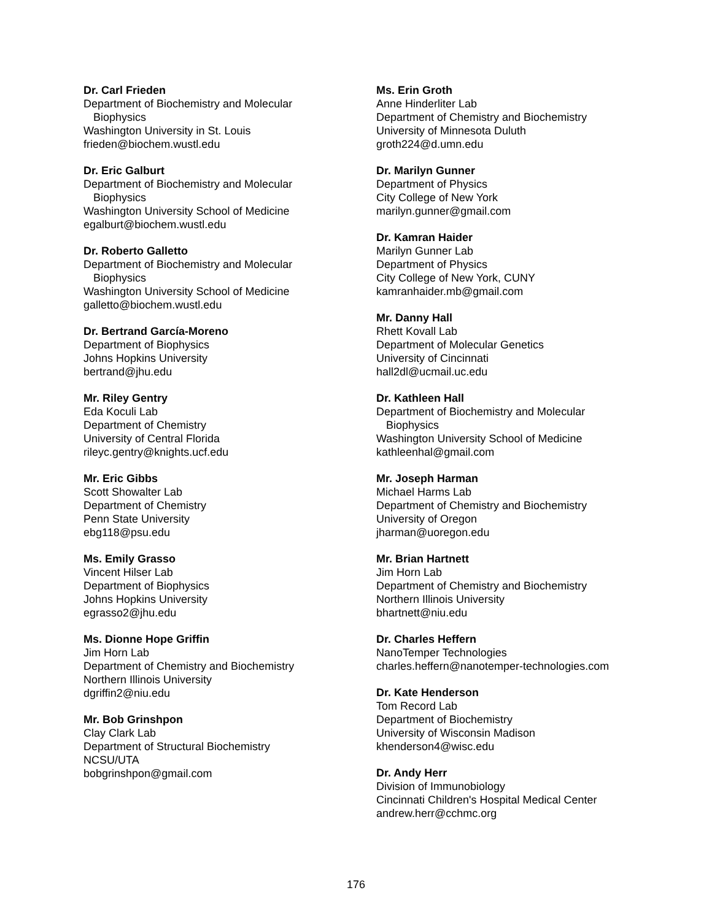Dr. Carl Frieden
Department of Biochemistry and Molecular
Biophysics
Washington University in St. Louis
frieden@biochem.wustl.edu
Dr. Eric Galburt
Department of Biochemistry and Molecular
Biophysics
Washington University School of Medicine
egalburt@biochem.wustl.edu
Dr. Roberto Galletto
Department of Biochemistry and Molecular
Biophysics
Washington University School of Medicine
galletto@biochem.wustl.edu
Dr. Bertrand García-Moreno
Department of Biophysics
Johns Hopkins University
bertrand@jhu.edu
Mr. Riley Gentry
Eda Koculi Lab
Department of Chemistry
University of Central Florida
rileyc.gentry@knights.ucf.edu
Mr. Eric Gibbs
Scott Showalter Lab
Department of Chemistry
Penn State University
ebg118@psu.edu
Ms. Emily Grasso
Vincent Hilser Lab
Department of Biophysics
Johns Hopkins University
egrasso2@jhu.edu
Ms. Dionne Hope Griffin
Jim Horn Lab
Department of Chemistry and Biochemistry
Northern Illinois University
dgriffin2@niu.edu
Mr. Bob Grinshpon
Clay Clark Lab
Department of Structural Biochemistry
NCSU/UTA
bobgrinshpon@gmail.com
Ms. Erin Groth
Anne Hinderliter Lab
Department of Chemistry and Biochemistry
University of Minnesota Duluth
groth224@d.umn.edu
Dr. Marilyn Gunner
Department of Physics
City College of New York
marilyn.gunner@gmail.com
Dr. Kamran Haider
Marilyn Gunner Lab
Department of Physics
City College of New York, CUNY
kamranhaider.mb@gmail.com
Mr. Danny Hall
Rhett Kovall Lab
Department of Molecular Genetics
University of Cincinnati
hall2dl@ucmail.uc.edu
Dr. Kathleen Hall
Department of Biochemistry and Molecular
Biophysics
Washington University School of Medicine
kathleenhal@gmail.com
Mr. Joseph Harman
Michael Harms Lab
Department of Chemistry and Biochemistry
University of Oregon
jharman@uoregon.edu
Mr. Brian Hartnett
Jim Horn Lab
Department of Chemistry and Biochemistry
Northern Illinois University
bhartnett@niu.edu
Dr. Charles Heffern
NanoTemper Technologies
charles.heffern@nanotemper-technologies.com
Dr. Kate Henderson
Tom Record Lab
Department of Biochemistry
University of Wisconsin Madison
khenderson4@wisc.edu
Dr. Andy Herr
Division of Immunobiology
Cincinnati Children's Hospital Medical Center
andrew.herr@cchmc.org
176